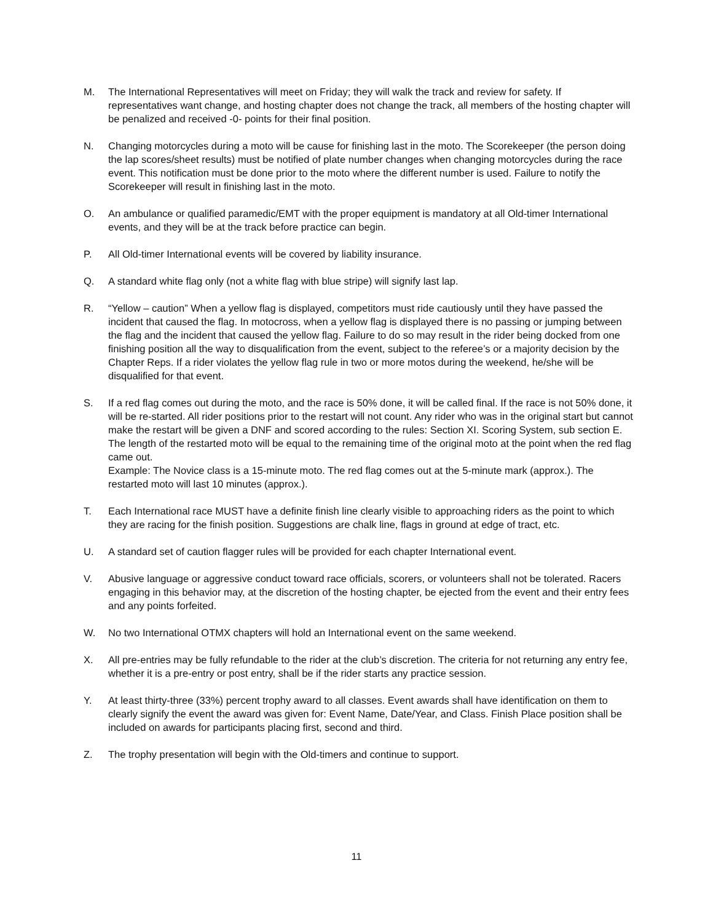M. The International Representatives will meet on Friday; they will walk the track and review for safety. If representatives want change, and hosting chapter does not change the track, all members of the hosting chapter will be penalized and received -0- points for their final position.
N. Changing motorcycles during a moto will be cause for finishing last in the moto. The Scorekeeper (the person doing the lap scores/sheet results) must be notified of plate number changes when changing motorcycles during the race event. This notification must be done prior to the moto where the different number is used. Failure to notify the Scorekeeper will result in finishing last in the moto.
O. An ambulance or qualified paramedic/EMT with the proper equipment is mandatory at all Old-timer International events, and they will be at the track before practice can begin.
P. All Old-timer International events will be covered by liability insurance.
Q. A standard white flag only (not a white flag with blue stripe) will signify last lap.
R. “Yellow – caution” When a yellow flag is displayed, competitors must ride cautiously until they have passed the incident that caused the flag. In motocross, when a yellow flag is displayed there is no passing or jumping between the flag and the incident that caused the yellow flag. Failure to do so may result in the rider being docked from one finishing position all the way to disqualification from the event, subject to the referee’s or a majority decision by the Chapter Reps. If a rider violates the yellow flag rule in two or more motos during the weekend, he/she will be disqualified for that event.
S. If a red flag comes out during the moto, and the race is 50% done, it will be called final. If the race is not 50% done, it will be re-started. All rider positions prior to the restart will not count. Any rider who was in the original start but cannot make the restart will be given a DNF and scored according to the rules: Section XI. Scoring System, sub section E. The length of the restarted moto will be equal to the remaining time of the original moto at the point when the red flag came out.
Example: The Novice class is a 15-minute moto. The red flag comes out at the 5-minute mark (approx.). The restarted moto will last 10 minutes (approx.).
T. Each International race MUST have a definite finish line clearly visible to approaching riders as the point to which they are racing for the finish position. Suggestions are chalk line, flags in ground at edge of tract, etc.
U. A standard set of caution flagger rules will be provided for each chapter International event.
V. Abusive language or aggressive conduct toward race officials, scorers, or volunteers shall not be tolerated. Racers engaging in this behavior may, at the discretion of the hosting chapter, be ejected from the event and their entry fees and any points forfeited.
W. No two International OTMX chapters will hold an International event on the same weekend.
X. All pre-entries may be fully refundable to the rider at the club’s discretion. The criteria for not returning any entry fee, whether it is a pre-entry or post entry, shall be if the rider starts any practice session.
Y. At least thirty-three (33%) percent trophy award to all classes. Event awards shall have identification on them to clearly signify the event the award was given for: Event Name, Date/Year, and Class. Finish Place position shall be included on awards for participants placing first, second and third.
Z. The trophy presentation will begin with the Old-timers and continue to support.
11